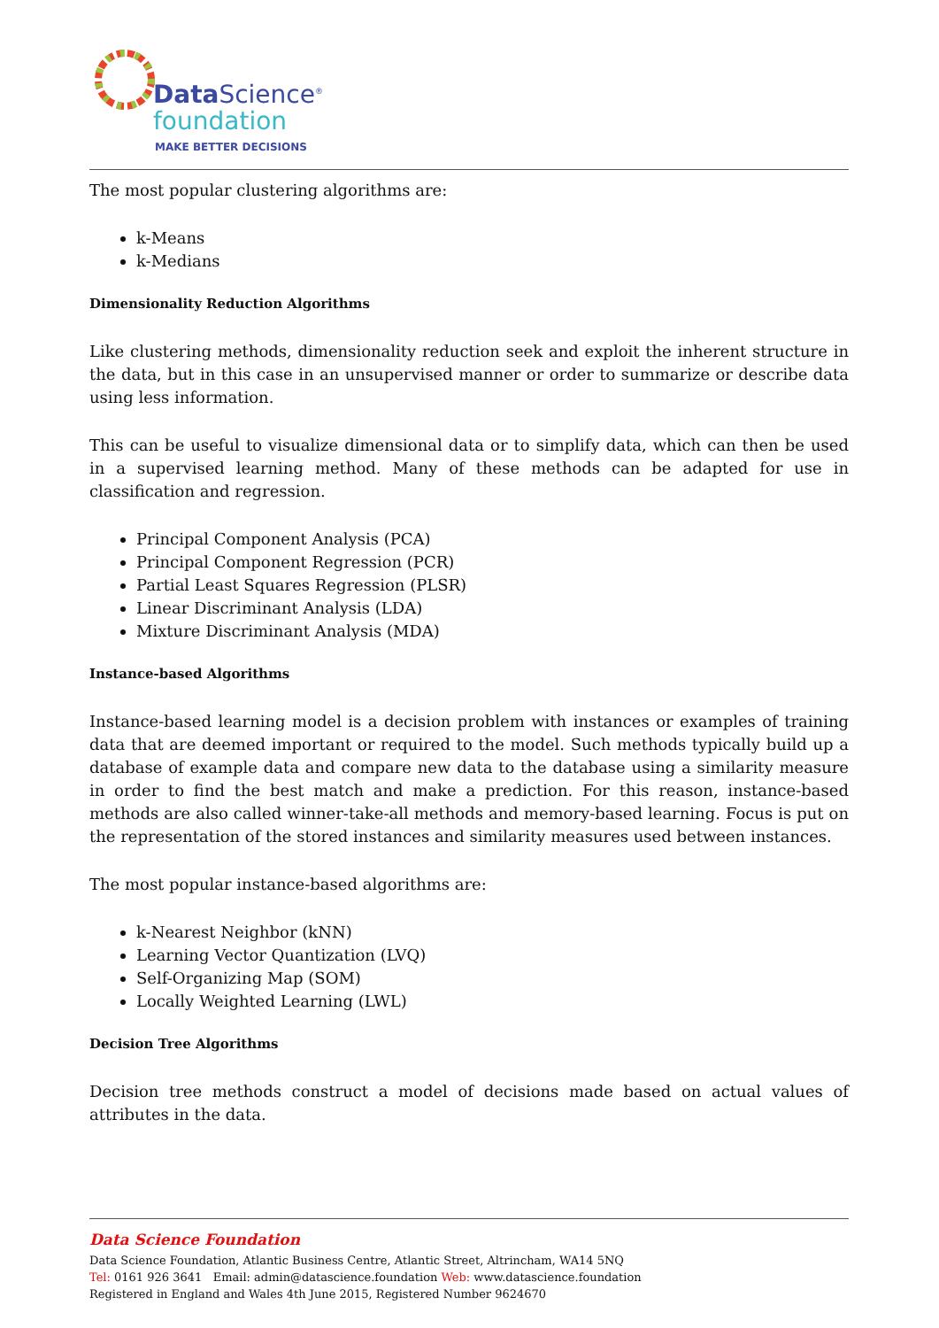Data Science<sup>®</sup>
foundation
MAKE BETTER DECISIONS
The most popular clustering algorithms are:
k-Means
k-Medians
Dimensionality Reduction Algorithms
Like clustering methods, dimensionality reduction seek and exploit the inherent structure in the data, but in this case in an unsupervised manner or order to summarize or describe data using less information.
This can be useful to visualize dimensional data or to simplify data, which can then be used in a supervised learning method. Many of these methods can be adapted for use in classification and regression.
Principal Component Analysis (PCA)
Principal Component Regression (PCR)
Partial Least Squares Regression (PLSR)
Linear Discriminant Analysis (LDA)
Mixture Discriminant Analysis (MDA)
Instance-based Algorithms
Instance-based learning model is a decision problem with instances or examples of training data that are deemed important or required to the model. Such methods typically build up a database of example data and compare new data to the database using a similarity measure in order to find the best match and make a prediction. For this reason, instance-based methods are also called winner-take-all methods and memory-based learning. Focus is put on the representation of the stored instances and similarity measures used between instances.
The most popular instance-based algorithms are:
k-Nearest Neighbor (kNN)
Learning Vector Quantization (LVQ)
Self-Organizing Map (SOM)
Locally Weighted Learning (LWL)
Decision Tree Algorithms
Decision tree methods construct a model of decisions made based on actual values of attributes in the data.
Data Science Foundation
Data Science Foundation, Atlantic Business Centre, Atlantic Street, Altrincham, WA14 5NQ
Tel: 0161 926 3641 Email: admin@datascience.foundation Web: www.datascience.foundation
Registered in England and Wales 4th June 2015, Registered Number 9624670